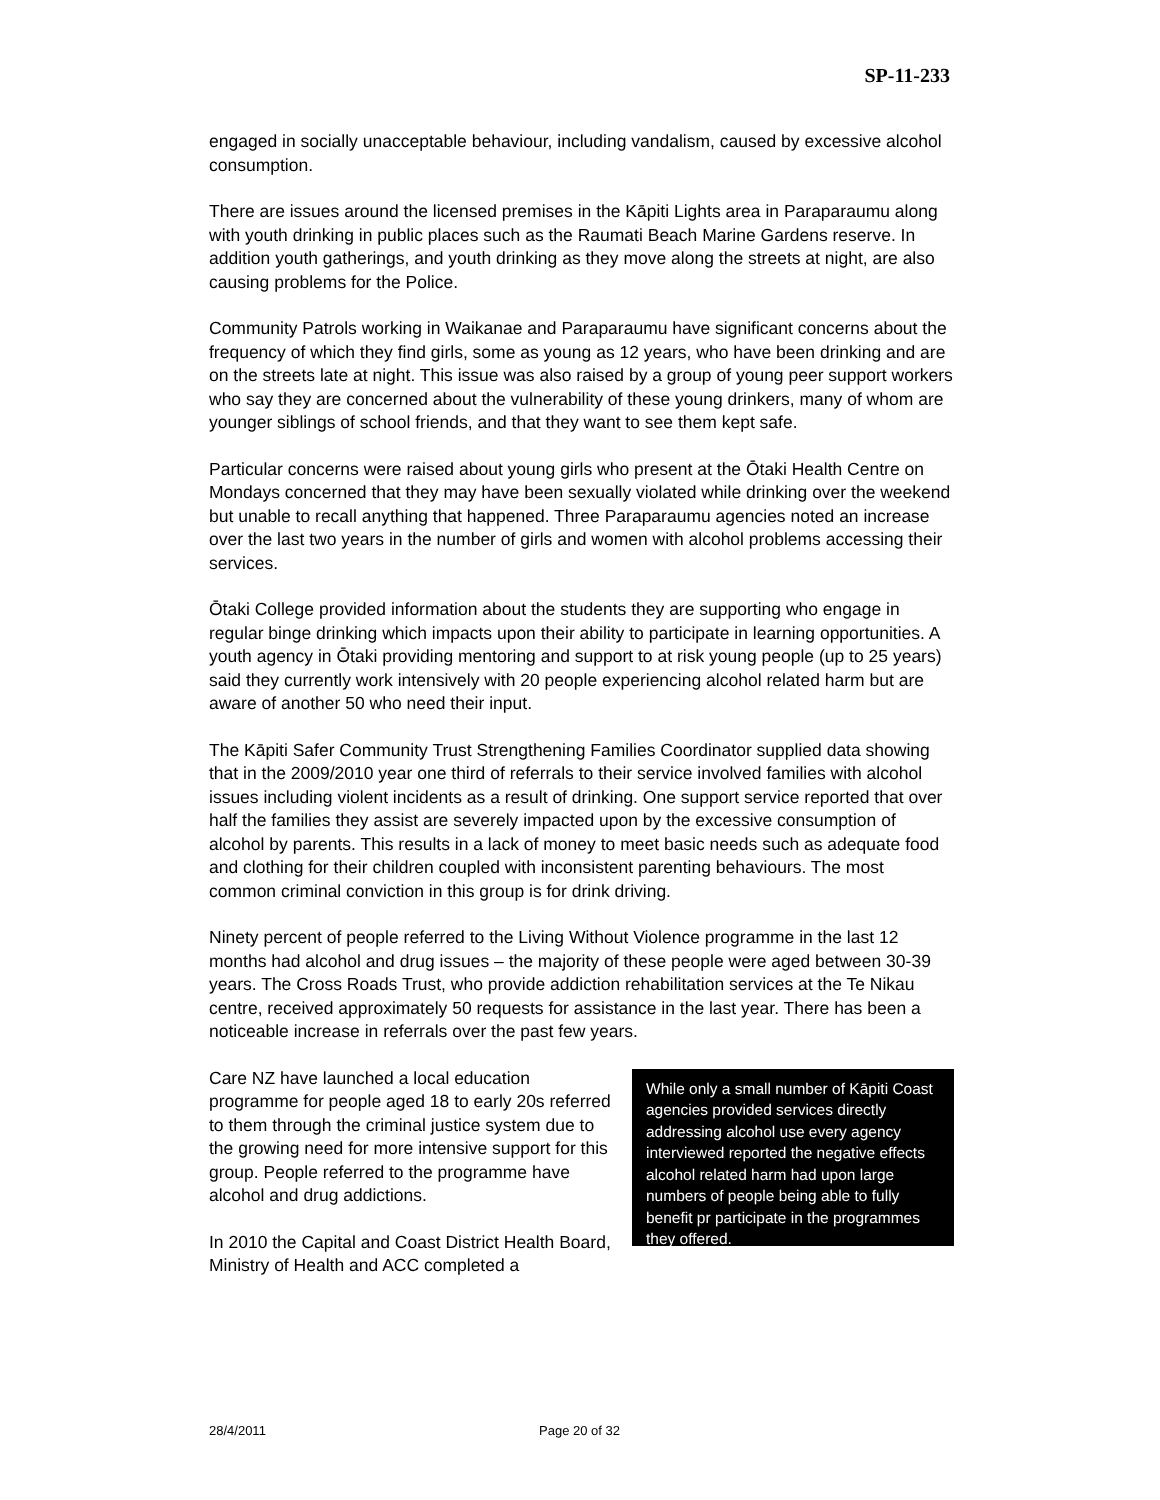SP-11-233
engaged in socially unacceptable behaviour, including vandalism, caused by excessive alcohol consumption.
There are issues around the licensed premises in the Kāpiti Lights area in Paraparaumu along with youth drinking in public places such as the Raumati Beach Marine Gardens reserve. In addition youth gatherings, and youth drinking as they move along the streets at night, are also causing problems for the Police.
Community Patrols working in Waikanae and Paraparaumu have significant concerns about the frequency of which they find girls, some as young as 12 years, who have been drinking and are on the streets late at night. This issue was also raised by a group of young peer support workers who say they are concerned about the vulnerability of these young drinkers, many of whom are younger siblings of school friends, and that they want to see them kept safe.
Particular concerns were raised about young girls who present at the Ōtaki Health Centre on Mondays concerned that they may have been sexually violated while drinking over the weekend but unable to recall anything that happened. Three Paraparaumu agencies noted an increase over the last two years in the number of girls and women with alcohol problems accessing their services.
Ōtaki College provided information about the students they are supporting who engage in regular binge drinking which impacts upon their ability to participate in learning opportunities. A youth agency in Ōtaki providing mentoring and support to at risk young people (up to 25 years) said they currently work intensively with 20 people experiencing alcohol related harm but are aware of another 50 who need their input.
The Kāpiti Safer Community Trust Strengthening Families Coordinator supplied data showing that in the 2009/2010 year one third of referrals to their service involved families with alcohol issues including violent incidents as a result of drinking. One support service reported that over half the families they assist are severely impacted upon by the excessive consumption of alcohol by parents. This results in a lack of money to meet basic needs such as adequate food and clothing for their children coupled with inconsistent parenting behaviours. The most common criminal conviction in this group is for drink driving.
Ninety percent of people referred to the Living Without Violence programme in the last 12 months had alcohol and drug issues – the majority of these people were aged between 30-39 years. The Cross Roads Trust, who provide addiction rehabilitation services at the Te Nikau centre, received approximately 50 requests for assistance in the last year. There has been a noticeable increase in referrals over the past few years.
Care NZ have launched a local education programme for people aged 18 to early 20s referred to them through the criminal justice system due to the growing need for more intensive support for this group. People referred to the programme have alcohol and drug addictions.
In 2010 the Capital and Coast District Health Board, Ministry of Health and ACC completed a
While only a small number of Kāpiti Coast agencies provided services directly addressing alcohol use every agency interviewed reported the negative effects alcohol related harm had upon large numbers of people being able to fully benefit pr participate in the programmes they offered.
28/4/2011 Page 20 of 32